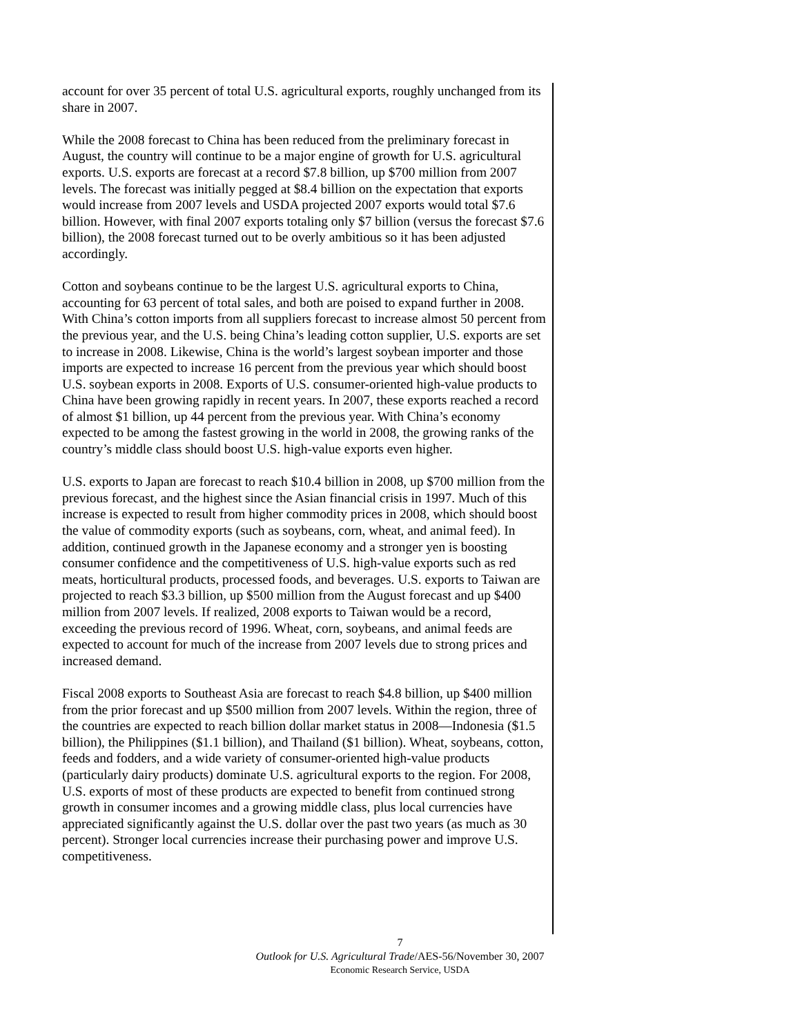account for over 35 percent of total U.S. agricultural exports, roughly unchanged from its share in 2007.
While the 2008 forecast to China has been reduced from the preliminary forecast in August, the country will continue to be a major engine of growth for U.S. agricultural exports. U.S. exports are forecast at a record $7.8 billion, up $700 million from 2007 levels. The forecast was initially pegged at $8.4 billion on the expectation that exports would increase from 2007 levels and USDA projected 2007 exports would total $7.6 billion. However, with final 2007 exports totaling only $7 billion (versus the forecast $7.6 billion), the 2008 forecast turned out to be overly ambitious so it has been adjusted accordingly.
Cotton and soybeans continue to be the largest U.S. agricultural exports to China, accounting for 63 percent of total sales, and both are poised to expand further in 2008. With China’s cotton imports from all suppliers forecast to increase almost 50 percent from the previous year, and the U.S. being China’s leading cotton supplier, U.S. exports are set to increase in 2008. Likewise, China is the world’s largest soybean importer and those imports are expected to increase 16 percent from the previous year which should boost U.S. soybean exports in 2008. Exports of U.S. consumer-oriented high-value products to China have been growing rapidly in recent years. In 2007, these exports reached a record of almost $1 billion, up 44 percent from the previous year. With China’s economy expected to be among the fastest growing in the world in 2008, the growing ranks of the country’s middle class should boost U.S. high-value exports even higher.
U.S. exports to Japan are forecast to reach $10.4 billion in 2008, up $700 million from the previous forecast, and the highest since the Asian financial crisis in 1997. Much of this increase is expected to result from higher commodity prices in 2008, which should boost the value of commodity exports (such as soybeans, corn, wheat, and animal feed). In addition, continued growth in the Japanese economy and a stronger yen is boosting consumer confidence and the competitiveness of U.S. high-value exports such as red meats, horticultural products, processed foods, and beverages. U.S. exports to Taiwan are projected to reach $3.3 billion, up $500 million from the August forecast and up $400 million from 2007 levels. If realized, 2008 exports to Taiwan would be a record, exceeding the previous record of 1996. Wheat, corn, soybeans, and animal feeds are expected to account for much of the increase from 2007 levels due to strong prices and increased demand.
Fiscal 2008 exports to Southeast Asia are forecast to reach $4.8 billion, up $400 million from the prior forecast and up $500 million from 2007 levels. Within the region, three of the countries are expected to reach billion dollar market status in 2008—Indonesia ($1.5 billion), the Philippines ($1.1 billion), and Thailand ($1 billion). Wheat, soybeans, cotton, feeds and fodders, and a wide variety of consumer-oriented high-value products (particularly dairy products) dominate U.S. agricultural exports to the region. For 2008, U.S. exports of most of these products are expected to benefit from continued strong growth in consumer incomes and a growing middle class, plus local currencies have appreciated significantly against the U.S. dollar over the past two years (as much as 30 percent). Stronger local currencies increase their purchasing power and improve U.S. competitiveness.
7
Outlook for U.S. Agricultural Trade/AES-56/November 30, 2007
Economic Research Service, USDA